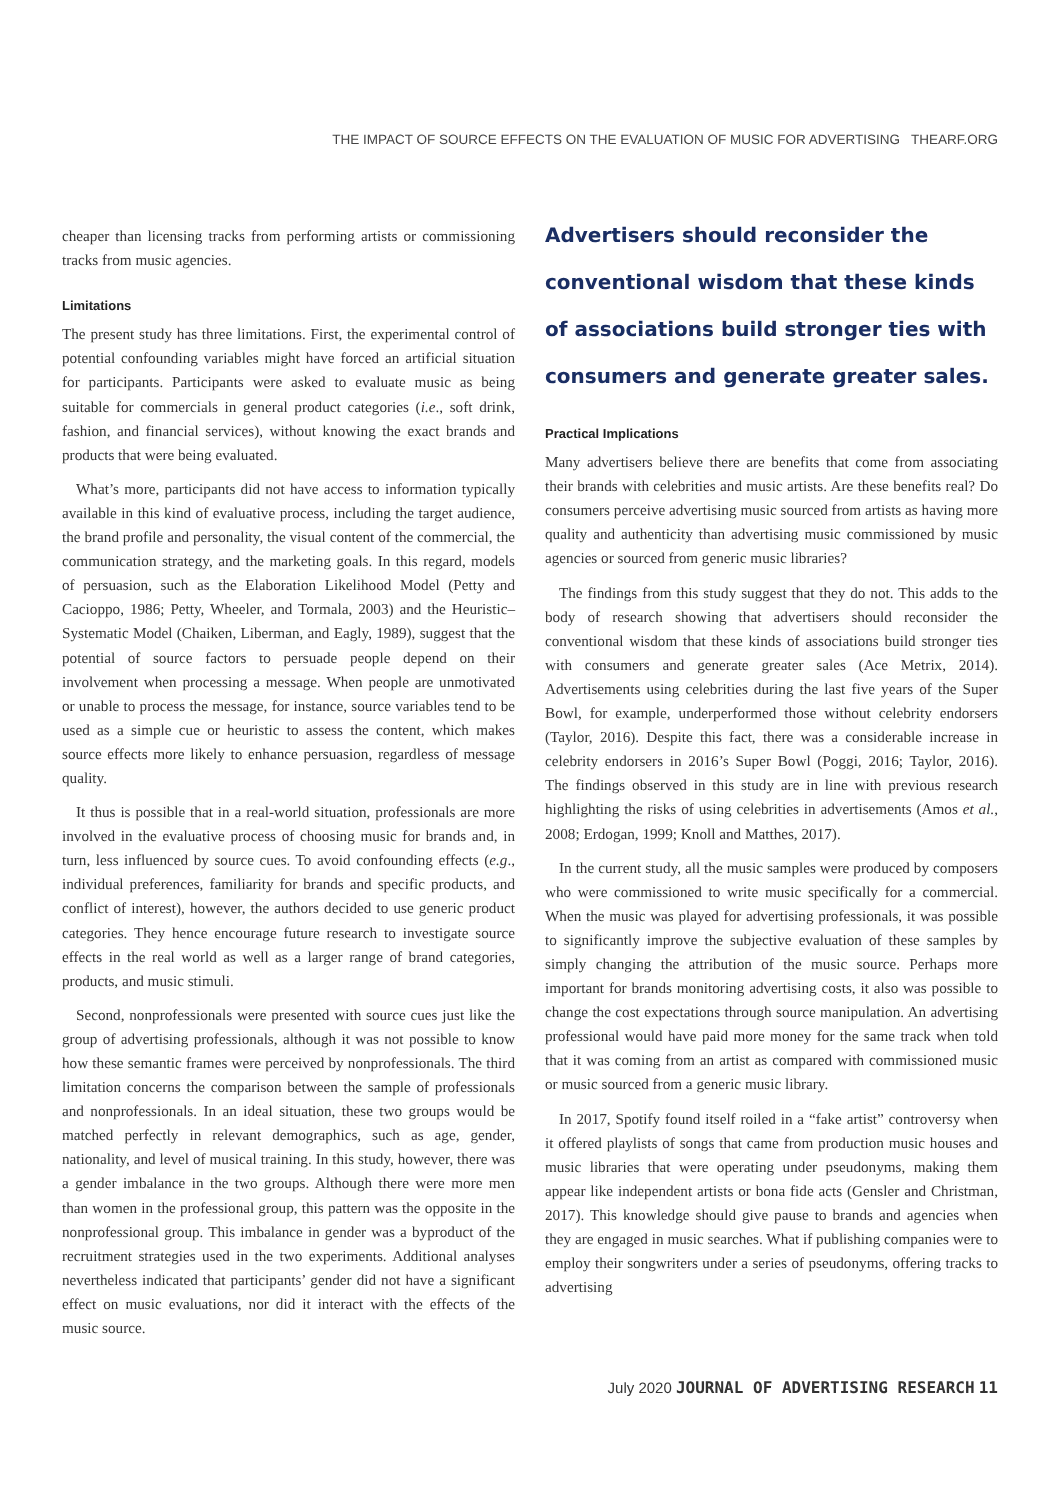THE IMPACT OF SOURCE EFFECTS ON THE EVALUATION OF MUSIC FOR ADVERTISING THEARF.ORG
cheaper than licensing tracks from performing artists or commissioning tracks from music agencies.
Limitations
The present study has three limitations. First, the experimental control of potential confounding variables might have forced an artificial situation for participants. Participants were asked to evaluate music as being suitable for commercials in general product categories (i.e., soft drink, fashion, and financial services), without knowing the exact brands and products that were being evaluated.
What’s more, participants did not have access to information typically available in this kind of evaluative process, including the target audience, the brand profile and personality, the visual content of the commercial, the communication strategy, and the marketing goals. In this regard, models of persuasion, such as the Elaboration Likelihood Model (Petty and Cacioppo, 1986; Petty, Wheeler, and Tormala, 2003) and the Heuristic–Systematic Model (Chaiken, Liberman, and Eagly, 1989), suggest that the potential of source factors to persuade people depend on their involvement when processing a message. When people are unmotivated or unable to process the message, for instance, source variables tend to be used as a simple cue or heuristic to assess the content, which makes source effects more likely to enhance persuasion, regardless of message quality.
It thus is possible that in a real-world situation, professionals are more involved in the evaluative process of choosing music for brands and, in turn, less influenced by source cues. To avoid confounding effects (e.g., individual preferences, familiarity for brands and specific products, and conflict of interest), however, the authors decided to use generic product categories. They hence encourage future research to investigate source effects in the real world as well as a larger range of brand categories, products, and music stimuli.
Second, nonprofessionals were presented with source cues just like the group of advertising professionals, although it was not possible to know how these semantic frames were perceived by nonprofessionals. The third limitation concerns the comparison between the sample of professionals and nonprofessionals. In an ideal situation, these two groups would be matched perfectly in relevant demographics, such as age, gender, nationality, and level of musical training. In this study, however, there was a gender imbalance in the two groups. Although there were more men than women in the professional group, this pattern was the opposite in the nonprofessional group. This imbalance in gender was a byproduct of the recruitment strategies used in the two experiments. Additional analyses nevertheless indicated that participants’ gender did not have a significant effect on music evaluations, nor did it interact with the effects of the music source.
Advertisers should reconsider the conventional wisdom that these kinds of associations build stronger ties with consumers and generate greater sales.
Practical Implications
Many advertisers believe there are benefits that come from associating their brands with celebrities and music artists. Are these benefits real? Do consumers perceive advertising music sourced from artists as having more quality and authenticity than advertising music commissioned by music agencies or sourced from generic music libraries?
The findings from this study suggest that they do not. This adds to the body of research showing that advertisers should reconsider the conventional wisdom that these kinds of associations build stronger ties with consumers and generate greater sales (Ace Metrix, 2014). Advertisements using celebrities during the last five years of the Super Bowl, for example, underperformed those without celebrity endorsers (Taylor, 2016). Despite this fact, there was a considerable increase in celebrity endorsers in 2016’s Super Bowl (Poggi, 2016; Taylor, 2016). The findings observed in this study are in line with previous research highlighting the risks of using celebrities in advertisements (Amos et al., 2008; Erdogan, 1999; Knoll and Matthes, 2017).
In the current study, all the music samples were produced by composers who were commissioned to write music specifically for a commercial. When the music was played for advertising professionals, it was possible to significantly improve the subjective evaluation of these samples by simply changing the attribution of the music source. Perhaps more important for brands monitoring advertising costs, it also was possible to change the cost expectations through source manipulation. An advertising professional would have paid more money for the same track when told that it was coming from an artist as compared with commissioned music or music sourced from a generic music library.
In 2017, Spotify found itself roiled in a “fake artist” controversy when it offered playlists of songs that came from production music houses and music libraries that were operating under pseudonyms, making them appear like independent artists or bona fide acts (Gensler and Christman, 2017). This knowledge should give pause to brands and agencies when they are engaged in music searches. What if publishing companies were to employ their songwriters under a series of pseudonyms, offering tracks to advertising
July 2020 JOURNAL OF ADVERTISING RESEARCH 11